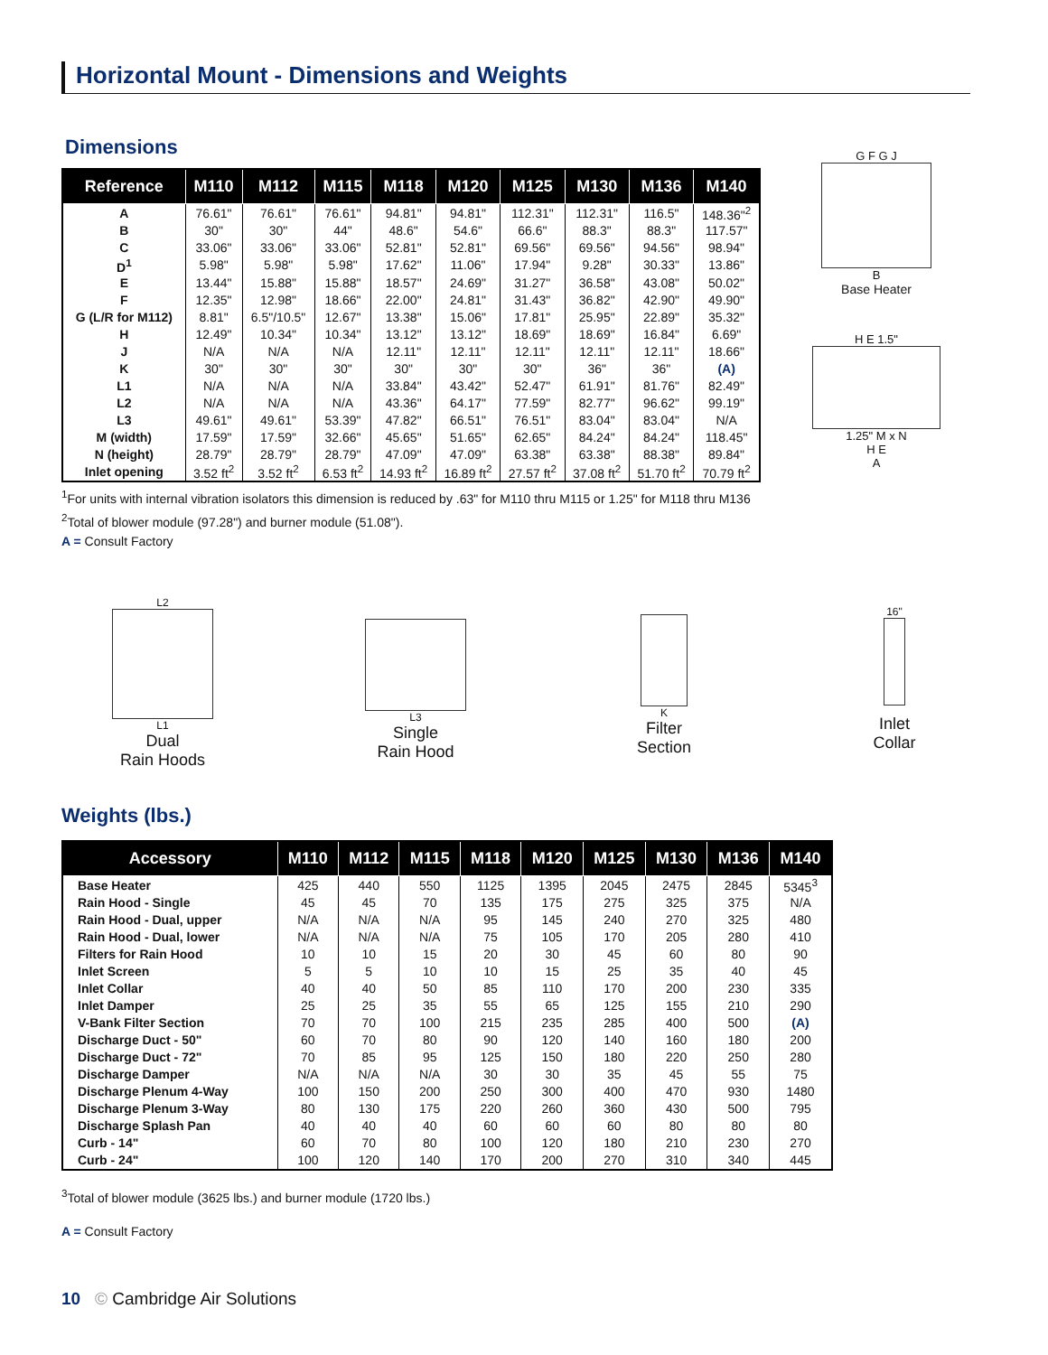Horizontal Mount - Dimensions and Weights
Dimensions
| Reference | M110 | M112 | M115 | M118 | M120 | M125 | M130 | M136 | M140 |
| --- | --- | --- | --- | --- | --- | --- | --- | --- | --- |
| A | 76.61" | 76.61" | 76.61" | 94.81" | 94.81" | 112.31" | 112.31" | 116.5" | 148.36"<sup>2</sup> |
| B | 30" | 30" | 44" | 48.6" | 54.6" | 66.6" | 88.3" | 88.3" | 117.57" |
| C | 33.06" | 33.06" | 33.06" | 52.81" | 52.81" | 69.56" | 69.56" | 94.56" | 98.94" |
| D<sup>1</sup> | 5.98" | 5.98" | 5.98" | 17.62" | 11.06" | 17.94" | 9.28" | 30.33" | 13.86" |
| E | 13.44" | 15.88" | 15.88" | 18.57" | 24.69" | 31.27" | 36.58" | 43.08" | 50.02" |
| F | 12.35" | 12.98" | 18.66" | 22.00" | 24.81" | 31.43" | 36.82" | 42.90" | 49.90" |
| G (L/R for M112) | 8.81" | 6.5"/10.5" | 12.67" | 13.38" | 15.06" | 17.81" | 25.95" | 22.89" | 35.32" |
| H | 12.49" | 10.34" | 10.34" | 13.12" | 13.12" | 18.69" | 18.69" | 16.84" | 6.69" |
| J | N/A | N/A | N/A | 12.11" | 12.11" | 12.11" | 12.11" | 12.11" | 18.66" |
| K | 30" | 30" | 30" | 30" | 30" | 30" | 36" | 36" | (A) |
| L1 | N/A | N/A | N/A | 33.84" | 43.42" | 52.47" | 61.91" | 81.76" | 82.49" |
| L2 | N/A | N/A | N/A | 43.36" | 64.17" | 77.59" | 82.77" | 96.62" | 99.19" |
| L3 | 49.61" | 49.61" | 53.39" | 47.82" | 66.51" | 76.51" | 83.04" | 83.04" | N/A |
| M (width) | 17.59" | 17.59" | 32.66" | 45.65" | 51.65" | 62.65" | 84.24" | 84.24" | 118.45" |
| N (height) | 28.79" | 28.79" | 28.79" | 47.09" | 47.09" | 63.38" | 63.38" | 88.38" | 89.84" |
| Inlet opening | 3.52 ft<sup>2</sup> | 3.52 ft<sup>2</sup> | 6.53 ft<sup>2</sup> | 14.93 ft<sup>2</sup> | 16.89 ft<sup>2</sup> | 27.57 ft<sup>2</sup> | 37.08 ft<sup>2</sup> | 51.70 ft<sup>2</sup> | 70.79 ft<sup>2</sup> |
<sup>1</sup> For units with internal vibration isolators this dimension is reduced by .63" for M110 thru M115 or 1.25" for M118 thru M136
<sup>2</sup> Total of blower module (97.28") and burner module (51.08").
A = Consult Factory
G F G J
B
Base Heater
H E 1.5"
1.25" M x N
H E
A
L2
L1
Dual
Rain Hoods
L3
Single
Rain Hood
K
Filter
Section
16"
Inlet
Collar
Weights (lbs.)
| Accessory | M110 | M112 | M115 | M118 | M120 | M125 | M130 | M136 | M140 |
| --- | --- | --- | --- | --- | --- | --- | --- | --- | --- |
| Base Heater | 425 | 440 | 550 | 1125 | 1395 | 2045 | 2475 | 2845 | 5345<sup>3</sup> |
| Rain Hood - Single | 45 | 45 | 70 | 135 | 175 | 275 | 325 | 375 | N/A |
| Rain Hood - Dual, upper | N/A | N/A | N/A | 95 | 145 | 240 | 270 | 325 | 480 |
| Rain Hood - Dual, lower | N/A | N/A | N/A | 75 | 105 | 170 | 205 | 280 | 410 |
| Filters for Rain Hood | 10 | 10 | 15 | 20 | 30 | 45 | 60 | 80 | 90 |
| Inlet Screen | 5 | 5 | 10 | 10 | 15 | 25 | 35 | 40 | 45 |
| Inlet Collar | 40 | 40 | 50 | 85 | 110 | 170 | 200 | 230 | 335 |
| Inlet Damper | 25 | 25 | 35 | 55 | 65 | 125 | 155 | 210 | 290 |
| V-Bank Filter Section | 70 | 70 | 100 | 215 | 235 | 285 | 400 | 500 | (A) |
| Discharge Duct - 50" | 60 | 70 | 80 | 90 | 120 | 140 | 160 | 180 | 200 |
| Discharge Duct - 72" | 70 | 85 | 95 | 125 | 150 | 180 | 220 | 250 | 280 |
| Discharge Damper | N/A | N/A | N/A | 30 | 30 | 35 | 45 | 55 | 75 |
| Discharge Plenum 4-Way | 100 | 150 | 200 | 250 | 300 | 400 | 470 | 930 | 1480 |
| Discharge Plenum 3-Way | 80 | 130 | 175 | 220 | 260 | 360 | 430 | 500 | 795 |
| Discharge Splash Pan | 40 | 40 | 40 | 60 | 60 | 60 | 80 | 80 | 80 |
| Curb - 14" | 60 | 70 | 80 | 100 | 120 | 180 | 210 | 230 | 270 |
| Curb - 24" | 100 | 120 | 140 | 170 | 200 | 270 | 310 | 340 | 445 |
<sup>3</sup> Total of blower module (3625 lbs.) and burner module (1720 lbs.)
A = Consult Factory
10 © Cambridge Air Solutions